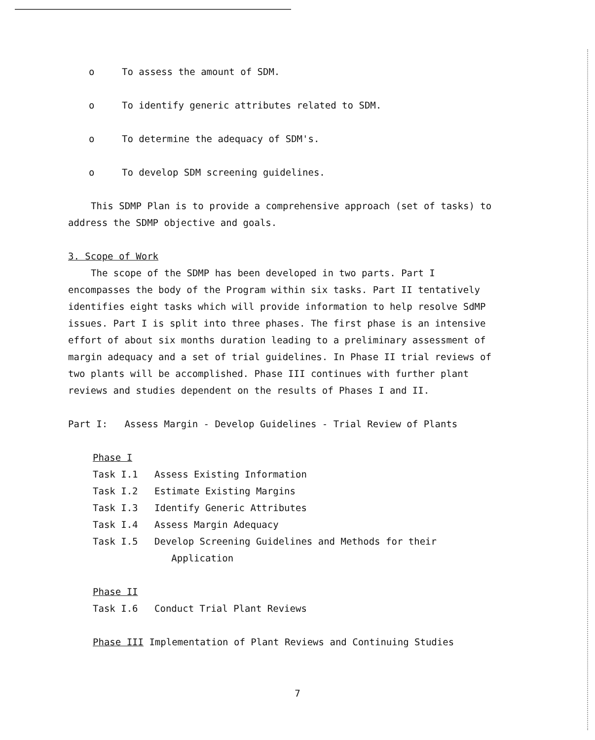o To assess the amount of SDM.
o To identify generic attributes related to SDM.
o To determine the adequacy of SDM's.
o To develop SDM screening guidelines.
This SDMP Plan is to provide a comprehensive approach (set of tasks) to address the SDMP objective and goals.
3. Scope of Work
The scope of the SDMP has been developed in two parts. Part I encompasses the body of the Program within six tasks. Part II tentatively identifies eight tasks which will provide information to help resolve SdMP issues. Part I is split into three phases. The first phase is an intensive effort of about six months duration leading to a preliminary assessment of margin adequacy and a set of trial guidelines. In Phase II trial reviews of two plants will be accomplished. Phase III continues with further plant reviews and studies dependent on the results of Phases I and II.
Part I: Assess Margin - Develop Guidelines - Trial Review of Plants
Phase I
Task I.1 Assess Existing Information
Task I.2 Estimate Existing Margins
Task I.3 Identify Generic Attributes
Task I.4 Assess Margin Adequacy
Task I.5 Develop Screening Guidelines and Methods for their
Application
Phase II
Task I.6 Conduct Trial Plant Reviews
Phase III Implementation of Plant Reviews and Continuing Studies
7